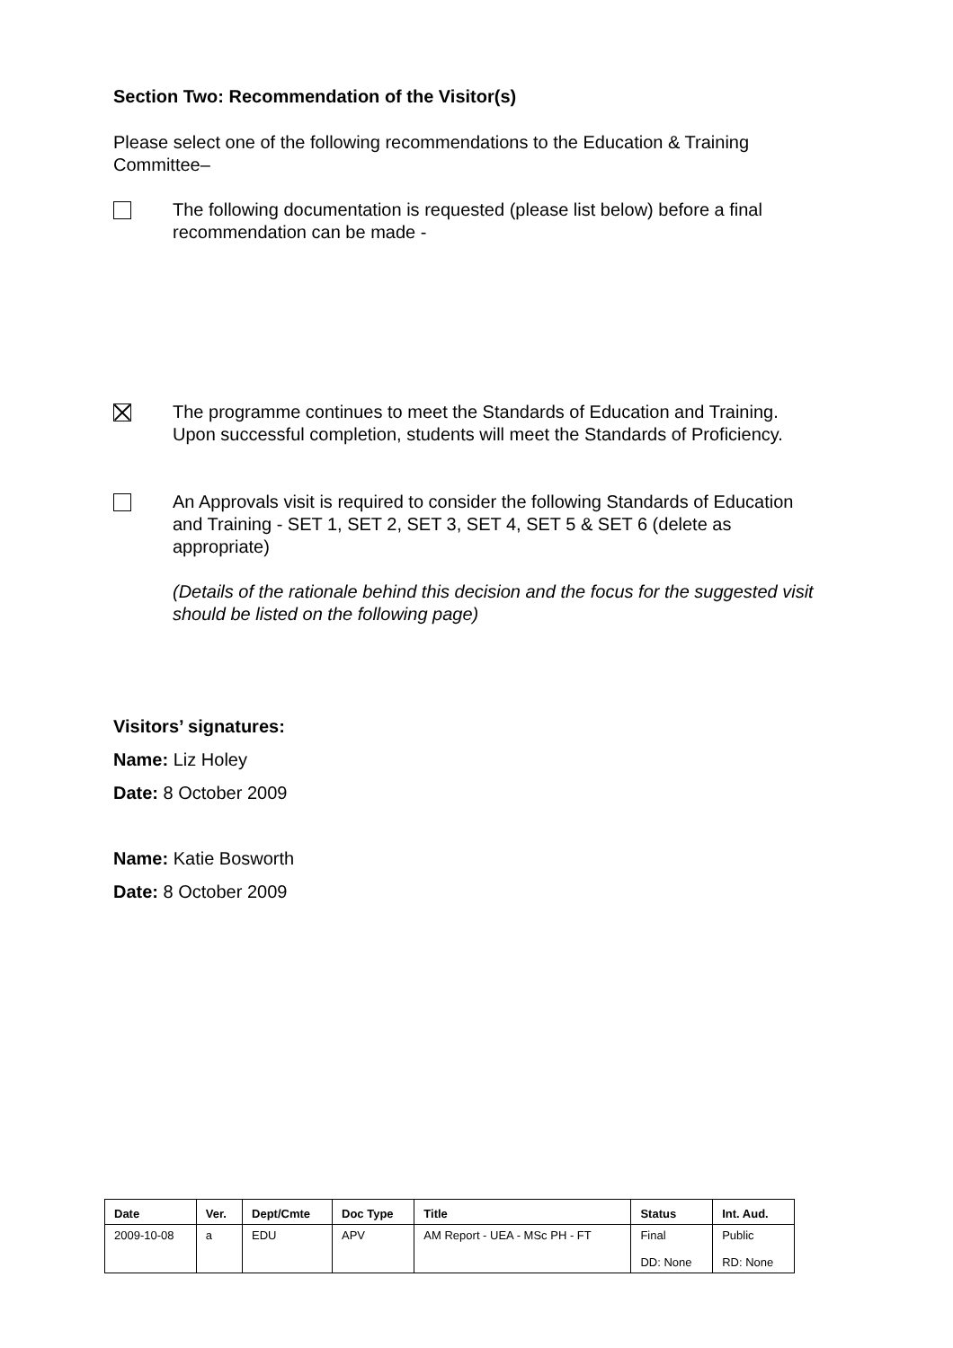Section Two: Recommendation of the Visitor(s)
Please select one of the following recommendations to the Education & Training Committee–
The following documentation is requested (please list below) before a final recommendation can be made -
The programme continues to meet the Standards of Education and Training. Upon successful completion, students will meet the Standards of Proficiency.
An Approvals visit is required to consider the following Standards of Education and Training - SET 1, SET 2, SET 3, SET 4, SET 5 & SET 6 (delete as appropriate)
(Details of the rationale behind this decision and the focus for the suggested visit should be listed on the following page)
Visitors’ signatures:
Name: Liz Holey
Date: 8 October 2009
Name: Katie Bosworth
Date: 8 October 2009
| Date | Ver. | Dept/Cmte | Doc Type | Title | Status | Int. Aud. |
| --- | --- | --- | --- | --- | --- | --- |
| 2009-10-08 | a | EDU | APV | AM Report - UEA - MSc PH - FT | Final DD: None | Public RD: None |